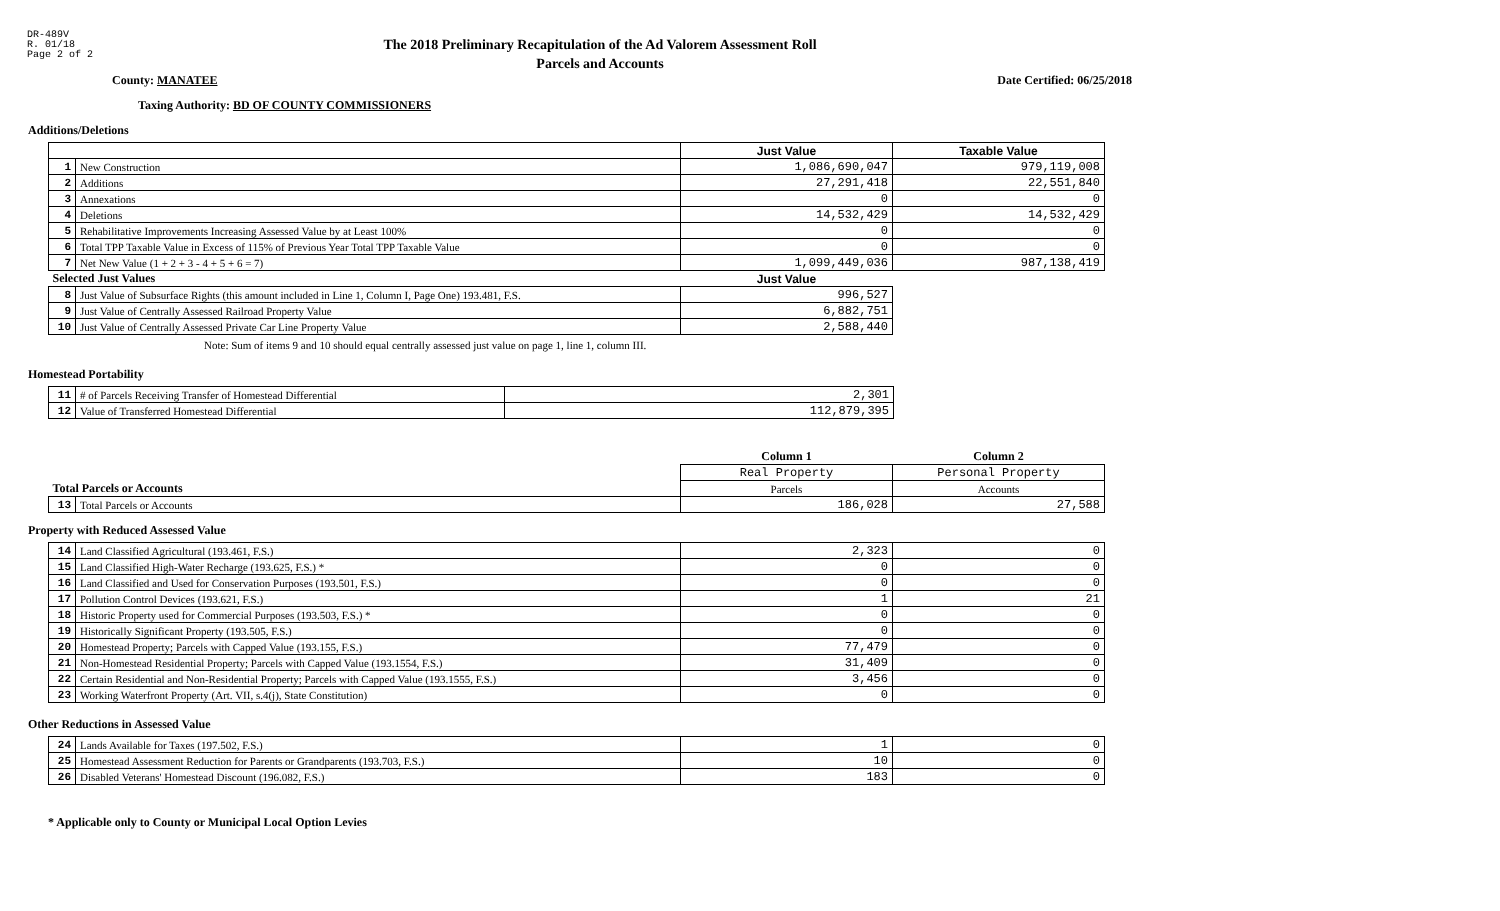DR-489V
R. 01/18
Page 2 of 2
The 2018 Preliminary Recapitulation of the Ad Valorem Assessment Roll
Parcels and Accounts
County: MANATEE Date Certified: 06/25/2018
Taxing Authority: BD OF COUNTY COMMISSIONERS
Additions/Deletions
| | | Just Value | Taxable Value |
| --- | --- | --- | --- |
| 1 | New Construction | 1,086,690,047 | 979,119,008 |
| 2 | Additions | 27,291,418 | 22,551,840 |
| 3 | Annexations | 0 | 0 |
| 4 | Deletions | 14,532,429 | 14,532,429 |
| 5 | Rehabilitative Improvements Increasing Assessed Value by at Least 100% | 0 | 0 |
| 6 | Total TPP Taxable Value in Excess of 115% of Previous Year Total TPP Taxable Value | 0 | 0 |
| 7 | Net New Value (1 + 2 + 3 - 4 + 5 + 6 = 7) | 1,099,449,036 | 987,138,419 |
| Selected Just Values | | Just Value | |
| 8 | Just Value of Subsurface Rights (this amount included in Line 1, Column I, Page One) 193.481, F.S. | 996,527 | |
| 9 | Just Value of Centrally Assessed Railroad Property Value | 6,882,751 | |
| 10 | Just Value of Centrally Assessed Private Car Line Property Value | 2,588,440 | |
Note: Sum of items 9 and 10 should equal centrally assessed just value on page 1, line 1, column III.
Homestead Portability
| 11 | # of Parcels Receiving Transfer of Homestead Differential | 2,301 |
| 12 | Value of Transferred Homestead Differential | 112,879,395 |
| | | Column 1 | Column 2 |
| | | Real Property | Personal Property |
| Total Parcels or Accounts | | Parcels | Accounts |
| 13 | Total Parcels or Accounts | 186,028 | 27,588 |
Property with Reduced Assessed Value
| 14 | Land Classified Agricultural (193.461, F.S.) | 2,323 | 0 |
| 15 | Land Classified High-Water Recharge (193.625, F.S.) * | 0 | 0 |
| 16 | Land Classified and Used for Conservation Purposes (193.501, F.S.) | 0 | 0 |
| 17 | Pollution Control Devices (193.621, F.S.) | 1 | 21 |
| 18 | Historic Property used for Commercial Purposes (193.503, F.S.) * | 0 | 0 |
| 19 | Historically Significant Property (193.505, F.S.) | 0 | 0 |
| 20 | Homestead Property; Parcels with Capped Value (193.155, F.S.) | 77,479 | 0 |
| 21 | Non-Homestead Residential Property; Parcels with Capped Value (193.1554, F.S.) | 31,409 | 0 |
| 22 | Certain Residential and Non-Residential Property; Parcels with Capped Value (193.1555, F.S.) | 3,456 | 0 |
| 23 | Working Waterfront Property (Art. VII, s.4(j), State Constitution) | 0 | 0 |
Other Reductions in Assessed Value
| 24 | Lands Available for Taxes (197.502, F.S.) | 1 | 0 |
| 25 | Homestead Assessment Reduction for Parents or Grandparents (193.703, F.S.) | 10 | 0 |
| 26 | Disabled Veterans' Homestead Discount (196.082, F.S.) | 183 | 0 |
* Applicable only to County or Municipal Local Option Levies